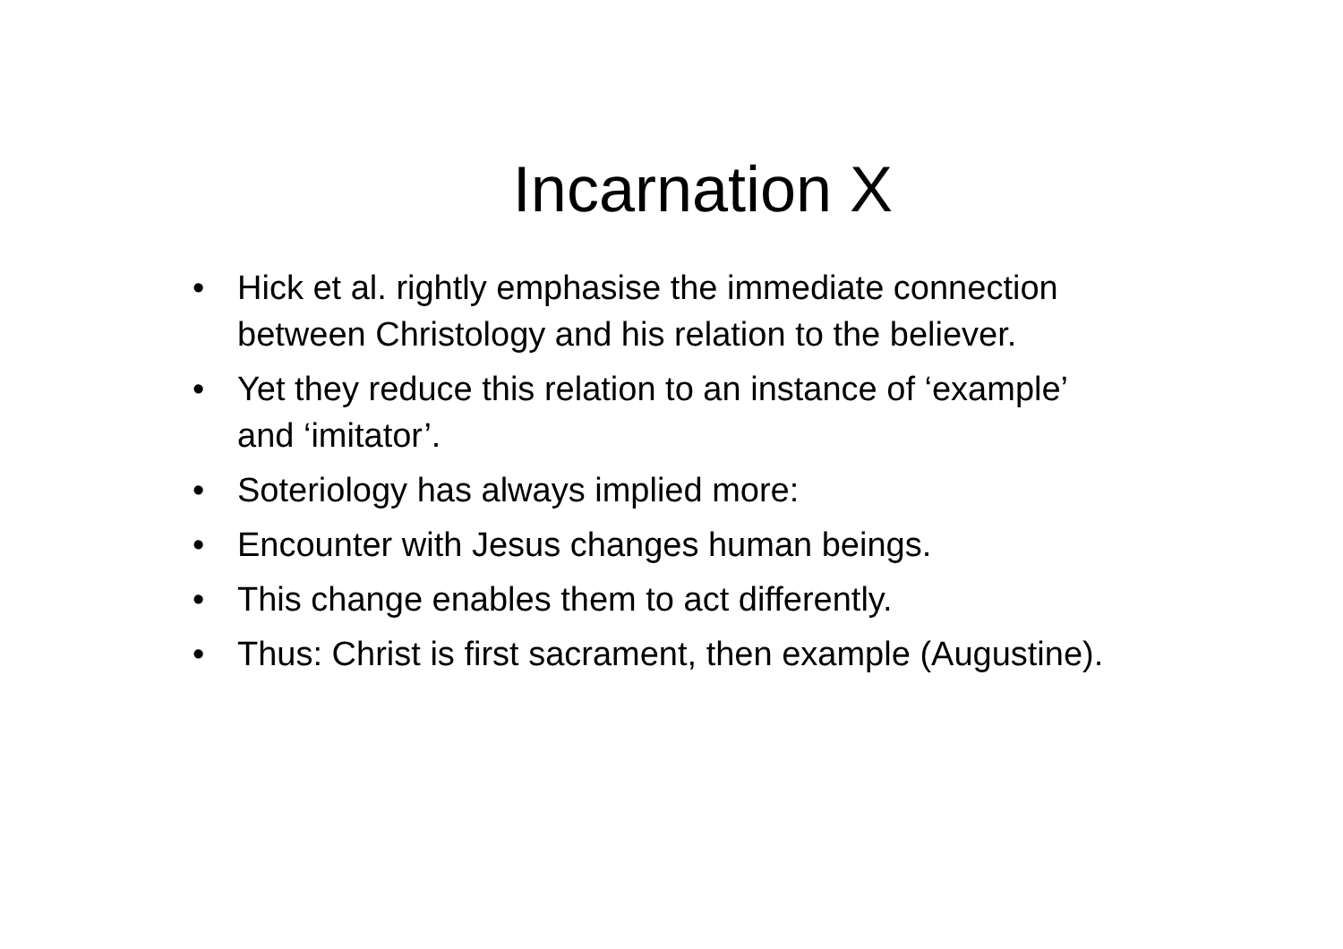Incarnation X
• Hick et al. rightly emphasise the immediate connection between Christology and his relation to the believer.
• Yet they reduce this relation to an instance of ‘example’ and ‘imitator’.
• Soteriology has always implied more:
• Encounter with Jesus changes human beings.
• This change enables them to act differently.
• Thus: Christ is first sacrament, then example (Augustine).